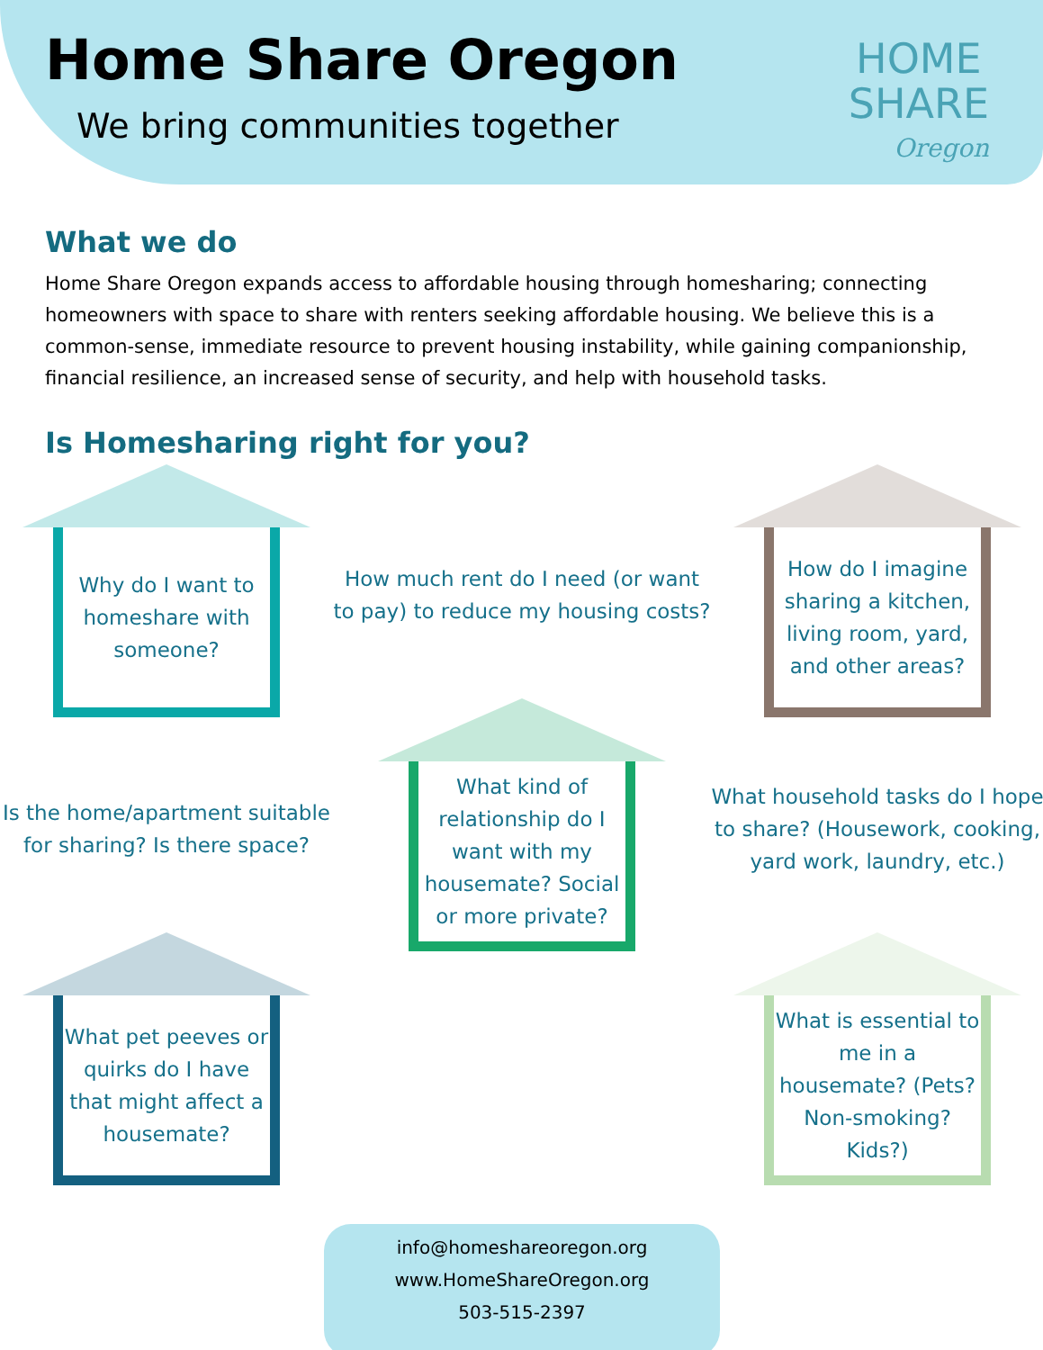Home Share Oregon
We bring communities together
HOME
SHARE
Oregon
What we do
Home Share Oregon expands access to affordable housing through homesharing; connecting homeowners with space to share with renters seeking affordable housing. We believe this is a common-sense, immediate resource to prevent housing instability, while gaining companionship, financial resilience, an increased sense of security, and help with household tasks.
Is Homesharing right for you?
Why do I want to homeshare with someone?
How much rent do I need (or want to pay) to reduce my housing costs?
How do I imagine sharing a kitchen, living room, yard, and other areas?
Is the home/apartment suitable for sharing? Is there space?
What kind of relationship do I want with my housemate? Social or more private?
What household tasks do I hope to share? (Housework, cooking, yard work, laundry, etc.)
What pet peeves or quirks do I have that might affect a housemate?
What is essential to me in a housemate? (Pets? Non-smoking? Kids?)
info@homeshareoregon.org
www.HomeShareOregon.org
503-515-2397